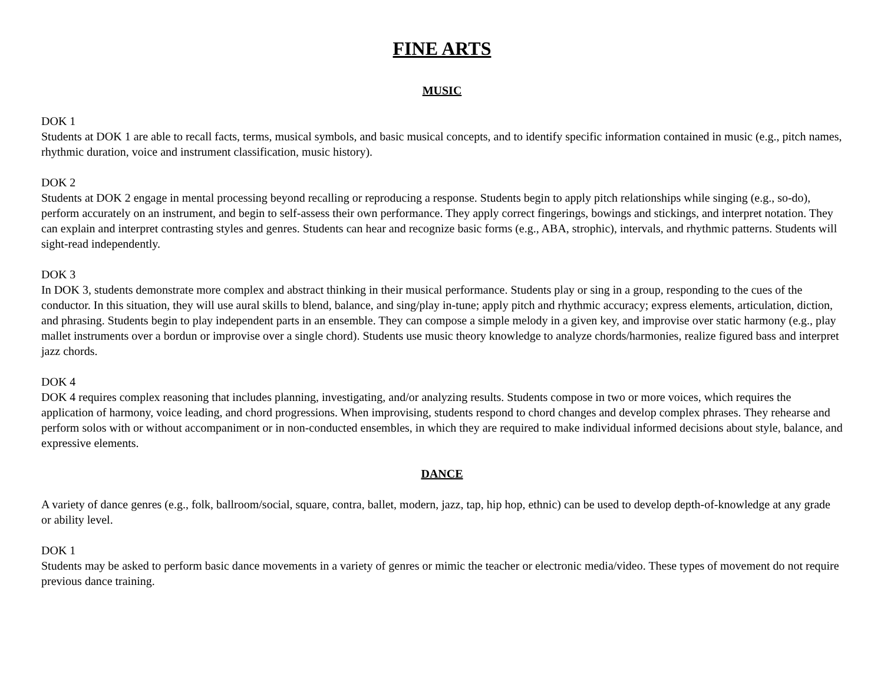FINE ARTS
MUSIC
DOK 1
Students at DOK 1 are able to recall facts, terms, musical symbols, and basic musical concepts, and to identify specific information contained in music (e.g., pitch names, rhythmic duration, voice and instrument classification, music history).
DOK 2
Students at DOK 2 engage in mental processing beyond recalling or reproducing a response. Students begin to apply pitch relationships while singing (e.g., so-do), perform accurately on an instrument, and begin to self-assess their own performance. They apply correct fingerings, bowings and stickings, and interpret notation. They can explain and interpret contrasting styles and genres. Students can hear and recognize basic forms (e.g., ABA, strophic), intervals, and rhythmic patterns. Students will sight-read independently.
DOK 3
In DOK 3, students demonstrate more complex and abstract thinking in their musical performance. Students play or sing in a group, responding to the cues of the conductor. In this situation, they will use aural skills to blend, balance, and sing/play in-tune; apply pitch and rhythmic accuracy; express elements, articulation, diction, and phrasing. Students begin to play independent parts in an ensemble. They can compose a simple melody in a given key, and improvise over static harmony (e.g., play mallet instruments over a bordun or improvise over a single chord). Students use music theory knowledge to analyze chords/harmonies, realize figured bass and interpret jazz chords.
DOK 4
DOK 4 requires complex reasoning that includes planning, investigating, and/or analyzing results. Students compose in two or more voices, which requires the application of harmony, voice leading, and chord progressions. When improvising, students respond to chord changes and develop complex phrases. They rehearse and perform solos with or without accompaniment or in non-conducted ensembles, in which they are required to make individual informed decisions about style, balance, and expressive elements.
DANCE
A variety of dance genres (e.g., folk, ballroom/social, square, contra, ballet, modern, jazz, tap, hip hop, ethnic) can be used to develop depth-of-knowledge at any grade or ability level.
DOK 1
Students may be asked to perform basic dance movements in a variety of genres or mimic the teacher or electronic media/video. These types of movement do not require previous dance training.